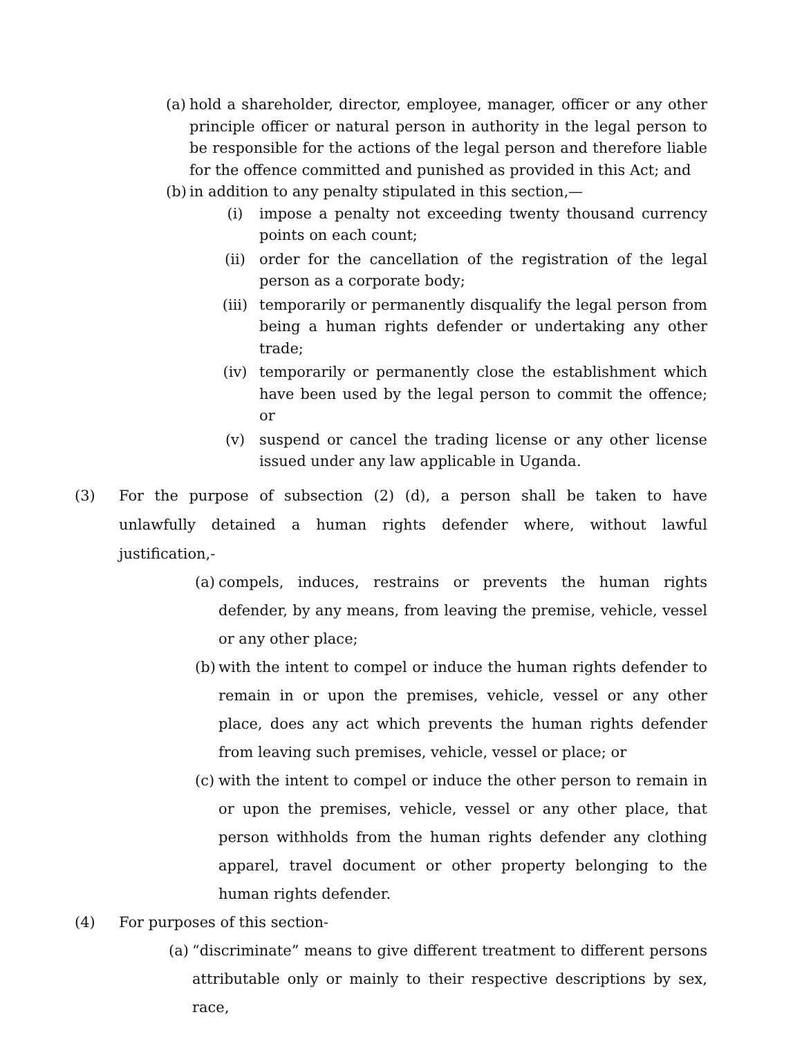(a) hold a shareholder, director, employee, manager, officer or any other principle officer or natural person in authority in the legal person to be responsible for the actions of the legal person and therefore liable for the offence committed and punished as provided in this Act; and
(b) in addition to any penalty stipulated in this section,—
(i) impose a penalty not exceeding twenty thousand currency points on each count;
(ii) order for the cancellation of the registration of the legal person as a corporate body;
(iii) temporarily or permanently disqualify the legal person from being a human rights defender or undertaking any other trade;
(iv) temporarily or permanently close the establishment which have been used by the legal person to commit the offence; or
(v) suspend or cancel the trading license or any other license issued under any law applicable in Uganda.
(3) For the purpose of subsection (2) (d), a person shall be taken to have unlawfully detained a human rights defender where, without lawful justification,-
(a) compels, induces, restrains or prevents the human rights defender, by any means, from leaving the premise, vehicle, vessel or any other place;
(b) with the intent to compel or induce the human rights defender to remain in or upon the premises, vehicle, vessel or any other place, does any act which prevents the human rights defender from leaving such premises, vehicle, vessel or place; or
(c) with the intent to compel or induce the other person to remain in or upon the premises, vehicle, vessel or any other place, that person withholds from the human rights defender any clothing apparel, travel document or other property belonging to the human rights defender.
(4) For purposes of this section-
(a) “discriminate” means to give different treatment to different persons attributable only or mainly to their respective descriptions by sex, race,